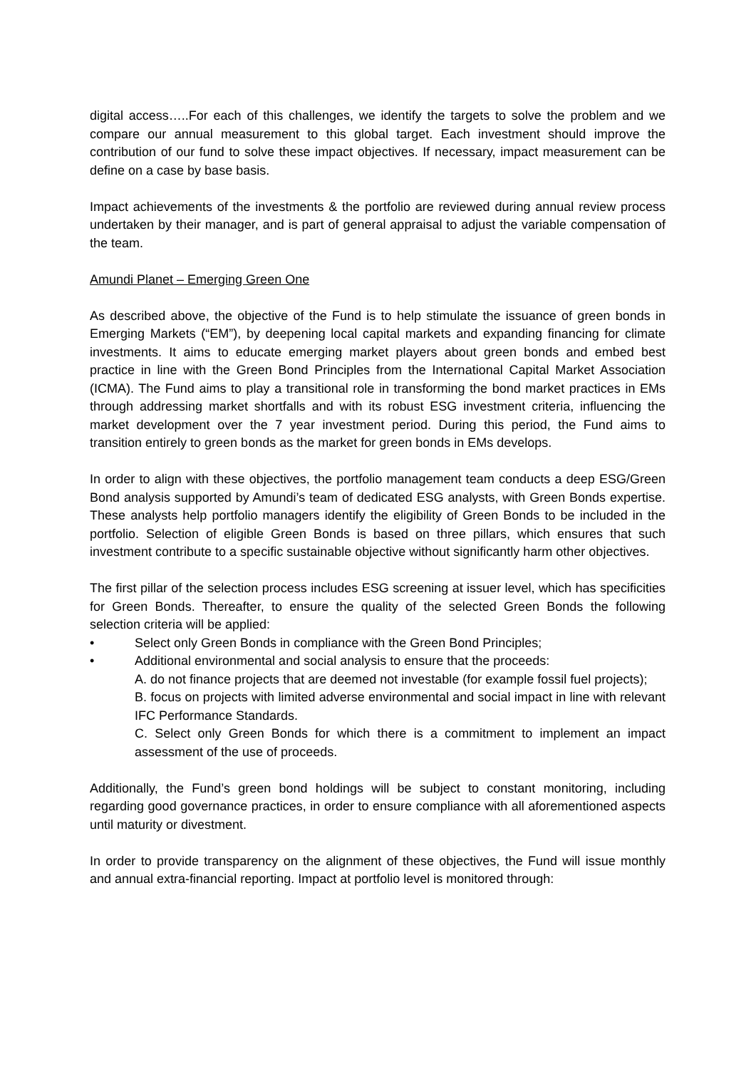digital access…..For each of this challenges, we identify the targets to solve the problem and we compare our annual measurement to this global target. Each investment should improve the contribution of our fund to solve these impact objectives. If necessary, impact measurement can be define on a case by base basis.
Impact achievements of the investments & the portfolio are reviewed during annual review process undertaken by their manager, and is part of general appraisal to adjust the variable compensation of the team.
Amundi Planet – Emerging Green One
As described above, the objective of the Fund is to help stimulate the issuance of green bonds in Emerging Markets (“EM”), by deepening local capital markets and expanding financing for climate investments. It aims to educate emerging market players about green bonds and embed best practice in line with the Green Bond Principles from the International Capital Market Association (ICMA). The Fund aims to play a transitional role in transforming the bond market practices in EMs through addressing market shortfalls and with its robust ESG investment criteria, influencing the market development over the 7 year investment period. During this period, the Fund aims to transition entirely to green bonds as the market for green bonds in EMs develops.
In order to align with these objectives, the portfolio management team conducts a deep ESG/Green Bond analysis supported by Amundi’s team of dedicated ESG analysts, with Green Bonds expertise. These analysts help portfolio managers identify the eligibility of Green Bonds to be included in the portfolio. Selection of eligible Green Bonds is based on three pillars, which ensures that such investment contribute to a specific sustainable objective without significantly harm other objectives.
The first pillar of the selection process includes ESG screening at issuer level, which has specificities for Green Bonds. Thereafter, to ensure the quality of the selected Green Bonds the following selection criteria will be applied:
• Select only Green Bonds in compliance with the Green Bond Principles;
• Additional environmental and social analysis to ensure that the proceeds:
A. do not finance projects that are deemed not investable (for example fossil fuel projects);
B. focus on projects with limited adverse environmental and social impact in line with relevant IFC Performance Standards.
C. Select only Green Bonds for which there is a commitment to implement an impact assessment of the use of proceeds.
Additionally, the Fund’s green bond holdings will be subject to constant monitoring, including regarding good governance practices, in order to ensure compliance with all aforementioned aspects until maturity or divestment.
In order to provide transparency on the alignment of these objectives, the Fund will issue monthly and annual extra-financial reporting. Impact at portfolio level is monitored through: